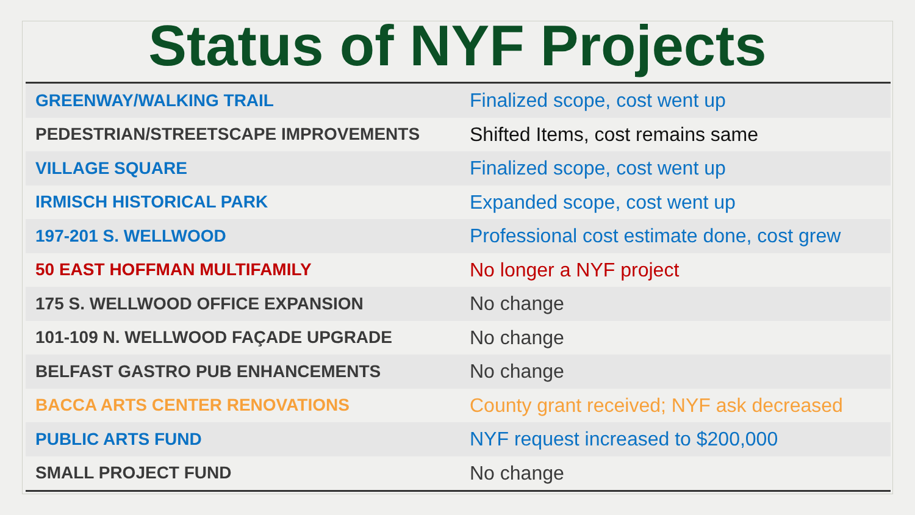Status of NYF Projects
| GREENWAY/WALKING TRAIL | Finalized scope, cost went up |
| PEDESTRIAN/STREETSCAPE IMPROVEMENTS | Shifted Items, cost remains same |
| VILLAGE SQUARE | Finalized scope, cost went up |
| IRMISCH HISTORICAL PARK | Expanded scope, cost went up |
| 197-201 S. WELLWOOD | Professional cost estimate done, cost grew |
| 50 EAST HOFFMAN MULTIFAMILY | No longer a NYF project |
| 175 S. WELLWOOD OFFICE EXPANSION | No change |
| 101-109 N. WELLWOOD FAÇADE UPGRADE | No change |
| BELFAST GASTRO PUB ENHANCEMENTS | No change |
| BACCA ARTS CENTER RENOVATIONS | County grant received; NYF ask decreased |
| PUBLIC ARTS FUND | NYF request increased to $200,000 |
| SMALL PROJECT FUND | No change |